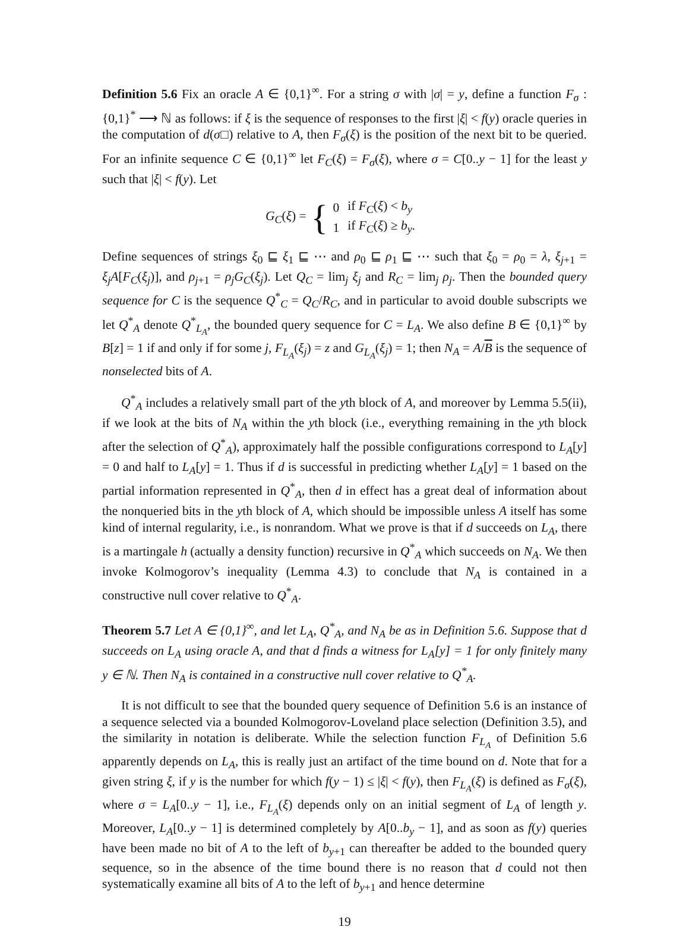Definition 5.6 Fix an oracle A ∈ {0,1}<sup>∞</sup>. For a string σ with |σ| = y, define a function F<sub>σ</sub> : {0,1}<sup>*</sup> ⟶ ℕ as follows: if ξ is the sequence of responses to the first |ξ| < f(y) oracle queries in the computation of d(σ□) relative to A, then F<sub>σ</sub>(ξ) is the position of the next bit to be queried. For an infinite sequence C ∈ {0,1}<sup>∞</sup> let F<sub>C</sub>(ξ) = F<sub>σ</sub>(ξ), where σ = C[0..y − 1] for the least y such that |ξ| < f(y). Let
G<sub>C</sub>(ξ) = {
| 0 | if F<sub>C</sub> ( ξ ) < b<sub>y</sub> |
| 1 | if F<sub>C</sub> ( ξ ) ≥ b<sub>y</sub> . |
Define sequences of strings ξ<sub>0</sub> ⊑ ξ<sub>1</sub> ⊑ ⋯ and ρ<sub>0</sub> ⊑ ρ<sub>1</sub> ⊑ ⋯ such that ξ<sub>0</sub> = ρ<sub>0</sub> = λ, ξ<sub>j+1</sub> = ξ<sub>j</sub>A[F<sub>C</sub>(ξ<sub>j</sub>)], and ρ<sub>j+1</sub> = ρ<sub>j</sub>G<sub>C</sub>(ξ<sub>j</sub>). Let Q<sub>C</sub> = lim<sub>j</sub> ξ<sub>j</sub> and R<sub>C</sub> = lim<sub>j</sub> ρ<sub>j</sub>. Then the bounded query sequence for C is the sequence Q<sup>*</sup><sub>C</sub> = Q<sub>C</sub>/R<sub>C</sub>, and in particular to avoid double subscripts we let Q<sup>*</sup><sub>A</sub> denote Q<sup>*</sup><sub>L<sub>A</sub></sub>, the bounded query sequence for C = L<sub>A</sub>. We also define B ∈ {0,1}<sup>∞</sup> by B[z] = 1 if and only if for some j, F<sub>L<sub>A</sub></sub>(ξ<sub>j</sub>) = z and G<sub>L<sub>A</sub></sub>(ξ<sub>j</sub>) = 1; then N<sub>A</sub> = A/B is the sequence of nonselected bits of A.
Q<sup>*</sup><sub>A</sub> includes a relatively small part of the yth block of A, and moreover by Lemma 5.5(ii), if we look at the bits of N<sub>A</sub> within the yth block (i.e., everything remaining in the yth block after the selection of Q<sup>*</sup><sub>A</sub>), approximately half the possible configurations correspond to L<sub>A</sub>[y] = 0 and half to L<sub>A</sub>[y] = 1. Thus if d is successful in predicting whether L<sub>A</sub>[y] = 1 based on the partial information represented in Q<sup>*</sup><sub>A</sub>, then d in effect has a great deal of information about the nonqueried bits in the yth block of A, which should be impossible unless A itself has some kind of internal regularity, i.e., is nonrandom. What we prove is that if d succeeds on L<sub>A</sub>, there is a martingale h (actually a density function) recursive in Q<sup>*</sup><sub>A</sub> which succeeds on N<sub>A</sub>. We then invoke Kolmogorov’s inequality (Lemma 4.3) to conclude that N<sub>A</sub> is contained in a constructive null cover relative to Q<sup>*</sup><sub>A</sub>.
Theorem 5.7 Let A ∈ {0,1}<sup>∞</sup>, and let L<sub>A</sub>, Q<sup>*</sup><sub>A</sub>, and N<sub>A</sub> be as in Definition 5.6. Suppose that d succeeds on L<sub>A</sub> using oracle A, and that d finds a witness for L<sub>A</sub>[y] = 1 for only finitely many y ∈ ℕ. Then N<sub>A</sub> is contained in a constructive null cover relative to Q<sup>*</sup><sub>A</sub>.
It is not difficult to see that the bounded query sequence of Definition 5.6 is an instance of a sequence selected via a bounded Kolmogorov-Loveland place selection (Definition 3.5), and the similarity in notation is deliberate. While the selection function F<sub>L<sub>A</sub></sub> of Definition 5.6 apparently depends on L<sub>A</sub>, this is really just an artifact of the time bound on d. Note that for a given string ξ, if y is the number for which f(y − 1) ≤ |ξ| < f(y), then F<sub>L<sub>A</sub></sub>(ξ) is defined as F<sub>σ</sub>(ξ), where σ = L<sub>A</sub>[0..y − 1], i.e., F<sub>L<sub>A</sub></sub>(ξ) depends only on an initial segment of L<sub>A</sub> of length y. Moreover, L<sub>A</sub>[0..y − 1] is determined completely by A[0..b<sub>y</sub> − 1], and as soon as f(y) queries have been made no bit of A to the left of b<sub>y+1</sub> can thereafter be added to the bounded query sequence, so in the absence of the time bound there is no reason that d could not then systematically examine all bits of A to the left of b<sub>y+1</sub> and hence determine
19